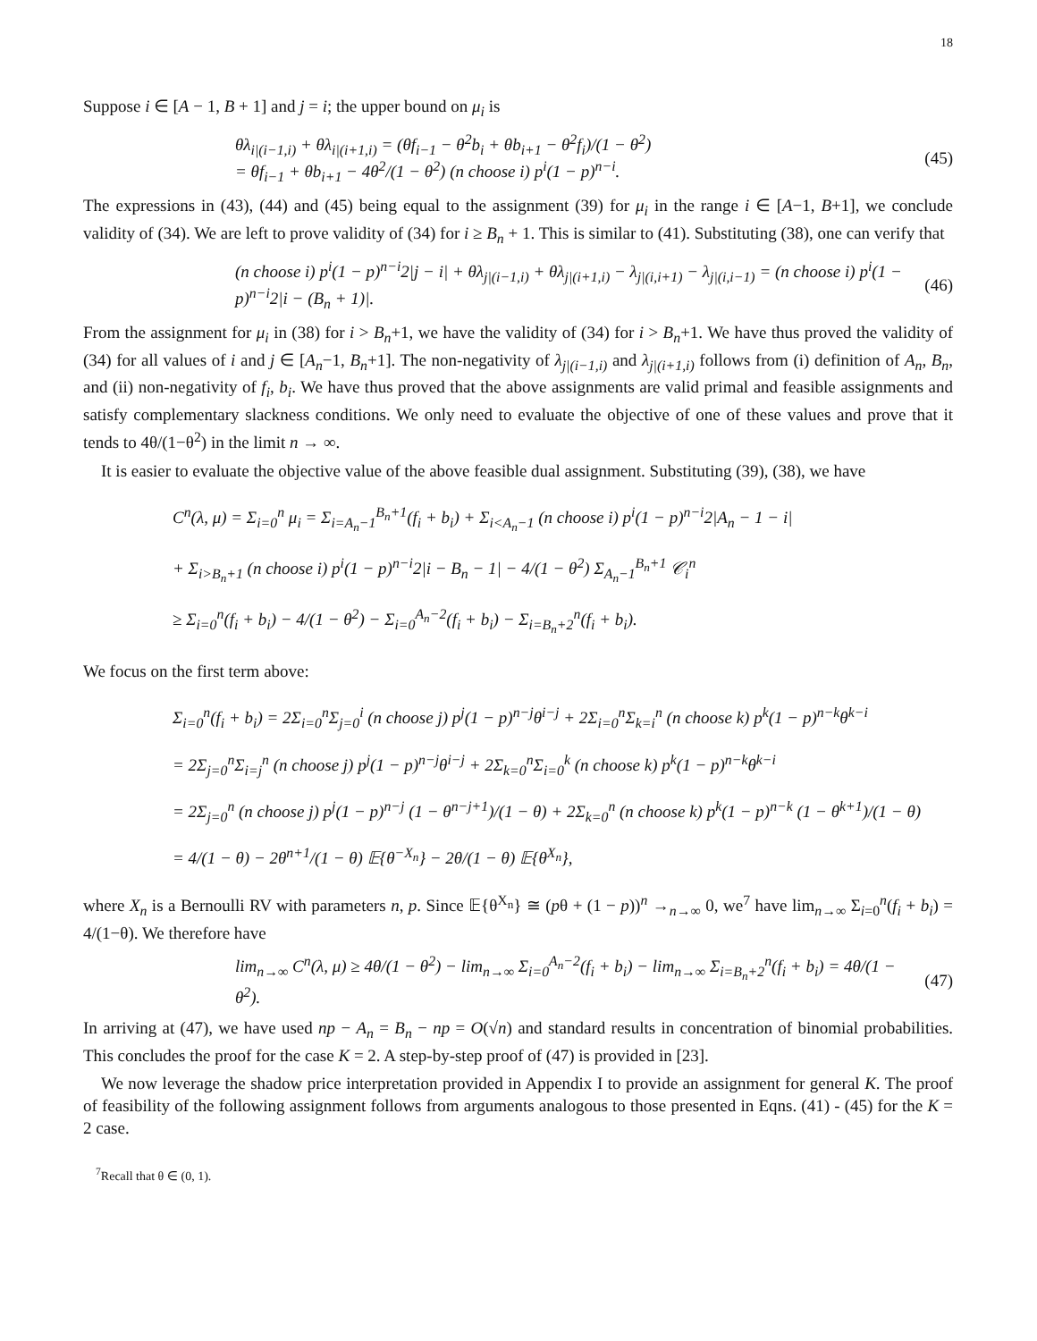18
Suppose i ∈ [A − 1, B + 1] and j = i; the upper bound on μ<sub>i</sub> is
θλ<sub>i|(i−1,i)</sub> + θλ<sub>i|(i+1,i)</sub> = (θf<sub>i−1</sub> − θ<sup>2</sup>b<sub>i</sub> + θb<sub>i+1</sub> − θ<sup>2</sup>f<sub>i</sub>)/(1 − θ<sup>2</sup>)
= θf<sub>i−1</sub> + θb<sub>i+1</sub> − 4θ<sup>2</sup>/(1 − θ<sup>2</sup>) (n choose i) p<sup>i</sup>(1 − p)<sup>n−i</sup>.
(45)
The expressions in (43), (44) and (45) being equal to the assignment (39) for μ<sub>i</sub> in the range i ∈ [A−1, B+1], we conclude validity of (34). We are left to prove validity of (34) for i ≥ B<sub>n</sub> + 1. This is similar to (41). Substituting (38), one can verify that
(n choose i) p<sup>i</sup>(1 − p)<sup>n−i</sup>2|j − i| + θλ<sub>j|(i−1,i)</sub> + θλ<sub>j|(i+1,i)</sub> − λ<sub>j|(i,i+1)</sub> − λ<sub>j|(i,i−1)</sub> = (n choose i) p<sup>i</sup>(1 − p)<sup>n−i</sup>2|i − (B<sub>n</sub> + 1)|.
(46)
From the assignment for μ<sub>i</sub> in (38) for i > B<sub>n</sub>+1, we have the validity of (34) for i > B<sub>n</sub>+1. We have thus proved the validity of (34) for all values of i and j ∈ [A<sub>n</sub>−1, B<sub>n</sub>+1]. The non-negativity of λ<sub>j|(i−1,i)</sub> and λ<sub>j|(i+1,i)</sub> follows from (i) definition of A<sub>n</sub>, B<sub>n</sub>, and (ii) non-negativity of f<sub>i</sub>, b<sub>i</sub>. We have thus proved that the above assignments are valid primal and feasible assignments and satisfy complementary slackness conditions. We only need to evaluate the objective of one of these values and prove that it tends to 4θ/(1−θ<sup>2</sup>) in the limit n → ∞.
It is easier to evaluate the objective value of the above feasible dual assignment. Substituting (39), (38), we have
C<sup>n</sup>(λ, μ) = Σ<sub>i=0</sub><sup>n</sup> μ<sub>i</sub> = Σ<sub>i=A<sub>n</sub>−1</sub><sup>B<sub>n</sub>+1</sup>(f<sub>i</sub> + b<sub>i</sub>) + Σ<sub>i<A<sub>n</sub>−1</sub> (n choose i) p<sup>i</sup>(1 − p)<sup>n−i</sup>2|A<sub>n</sub> − 1 − i|
+ Σ<sub>i>B<sub>n</sub>+1</sub> (n choose i) p<sup>i</sup>(1 − p)<sup>n−i</sup>2|i − B<sub>n</sub> − 1| − 4/(1 − θ<sup>2</sup>) Σ<sub>A<sub>n</sub>−1</sub><sup>B<sub>n</sub>+1</sup> 𝒞<sub>i</sub><sup>n</sup>
≥ Σ<sub>i=0</sub><sup>n</sup>(f<sub>i</sub> + b<sub>i</sub>) − 4/(1 − θ<sup>2</sup>) − Σ<sub>i=0</sub><sup>A<sub>n</sub>−2</sup>(f<sub>i</sub> + b<sub>i</sub>) − Σ<sub>i=B<sub>n</sub>+2</sub><sup>n</sup>(f<sub>i</sub> + b<sub>i</sub>).
We focus on the first term above:
Σ<sub>i=0</sub><sup>n</sup>(f<sub>i</sub> + b<sub>i</sub>) = 2Σ<sub>i=0</sub><sup>n</sup>Σ<sub>j=0</sub><sup>i</sup> (n choose j) p<sup>j</sup>(1 − p)<sup>n−j</sup>θ<sup>i−j</sup> + 2Σ<sub>i=0</sub><sup>n</sup>Σ<sub>k=i</sub><sup>n</sup> (n choose k) p<sup>k</sup>(1 − p)<sup>n−k</sup>θ<sup>k−i</sup>
= 2Σ<sub>j=0</sub><sup>n</sup>Σ<sub>i=j</sub><sup>n</sup> (n choose j) p<sup>j</sup>(1 − p)<sup>n−j</sup>θ<sup>i−j</sup> + 2Σ<sub>k=0</sub><sup>n</sup>Σ<sub>i=0</sub><sup>k</sup> (n choose k) p<sup>k</sup>(1 − p)<sup>n−k</sup>θ<sup>k−i</sup>
= 2Σ<sub>j=0</sub><sup>n</sup> (n choose j) p<sup>j</sup>(1 − p)<sup>n−j</sup> (1 − θ<sup>n−j+1</sup>)/(1 − θ) + 2Σ<sub>k=0</sub><sup>n</sup> (n choose k) p<sup>k</sup>(1 − p)<sup>n−k</sup> (1 − θ<sup>k+1</sup>)/(1 − θ)
= 4/(1 − θ) − 2θ<sup>n+1</sup>/(1 − θ) 𝔼{θ<sup>−X<sub>n</sub></sup>} − 2θ/(1 − θ) 𝔼{θ<sup>X<sub>n</sub></sup>},
where X<sub>n</sub> is a Bernoulli RV with parameters n, p. Since 𝔼{θ<sup>X<sub>n</sub></sup>} ≅ (pθ + (1 − p))<sup>n</sup> →<sub>n→∞</sub> 0, we<sup>7</sup> have lim<sub>n→∞</sub> Σ<sub>i=0</sub><sup>n</sup>(f<sub>i</sub> + b<sub>i</sub>) = 4/(1−θ). We therefore have
lim<sub>n→∞</sub> C<sup>n</sup>(λ, μ) ≥ 4θ/(1 − θ<sup>2</sup>) − lim<sub>n→∞</sub> Σ<sub>i=0</sub><sup>A<sub>n</sub>−2</sup>(f<sub>i</sub> + b<sub>i</sub>) − lim<sub>n→∞</sub> Σ<sub>i=B<sub>n</sub>+2</sub><sup>n</sup>(f<sub>i</sub> + b<sub>i</sub>) = 4θ/(1 − θ<sup>2</sup>).
(47)
In arriving at (47), we have used np − A<sub>n</sub> = B<sub>n</sub> − np = O(√n) and standard results in concentration of binomial probabilities. This concludes the proof for the case K = 2. A step-by-step proof of (47) is provided in [23].
We now leverage the shadow price interpretation provided in Appendix I to provide an assignment for general K. The proof of feasibility of the following assignment follows from arguments analogous to those presented in Eqns. (41) - (45) for the K = 2 case.
<sup>7</sup> Recall that θ ∈ (0, 1).